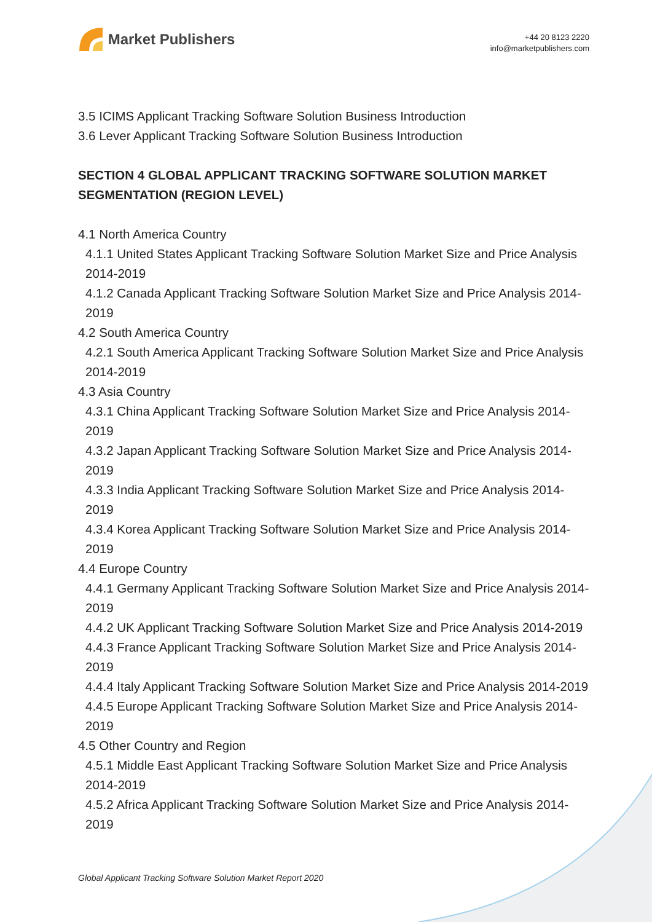Market Publishers
+44 20 8123 2220
info@marketpublishers.com
3.5 ICIMS Applicant Tracking Software Solution Business Introduction
3.6 Lever Applicant Tracking Software Solution Business Introduction
SECTION 4 GLOBAL APPLICANT TRACKING SOFTWARE SOLUTION MARKET SEGMENTATION (REGION LEVEL)
4.1 North America Country
4.1.1 United States Applicant Tracking Software Solution Market Size and Price Analysis 2014-2019
4.1.2 Canada Applicant Tracking Software Solution Market Size and Price Analysis 2014-2019
4.2 South America Country
4.2.1 South America Applicant Tracking Software Solution Market Size and Price Analysis 2014-2019
4.3 Asia Country
4.3.1 China Applicant Tracking Software Solution Market Size and Price Analysis 2014-2019
4.3.2 Japan Applicant Tracking Software Solution Market Size and Price Analysis 2014-2019
4.3.3 India Applicant Tracking Software Solution Market Size and Price Analysis 2014-2019
4.3.4 Korea Applicant Tracking Software Solution Market Size and Price Analysis 2014-2019
4.4 Europe Country
4.4.1 Germany Applicant Tracking Software Solution Market Size and Price Analysis 2014-2019
4.4.2 UK Applicant Tracking Software Solution Market Size and Price Analysis 2014-2019
4.4.3 France Applicant Tracking Software Solution Market Size and Price Analysis 2014-2019
4.4.4 Italy Applicant Tracking Software Solution Market Size and Price Analysis 2014-2019
4.4.5 Europe Applicant Tracking Software Solution Market Size and Price Analysis 2014-2019
4.5 Other Country and Region
4.5.1 Middle East Applicant Tracking Software Solution Market Size and Price Analysis 2014-2019
4.5.2 Africa Applicant Tracking Software Solution Market Size and Price Analysis 2014-2019
Global Applicant Tracking Software Solution Market Report 2020